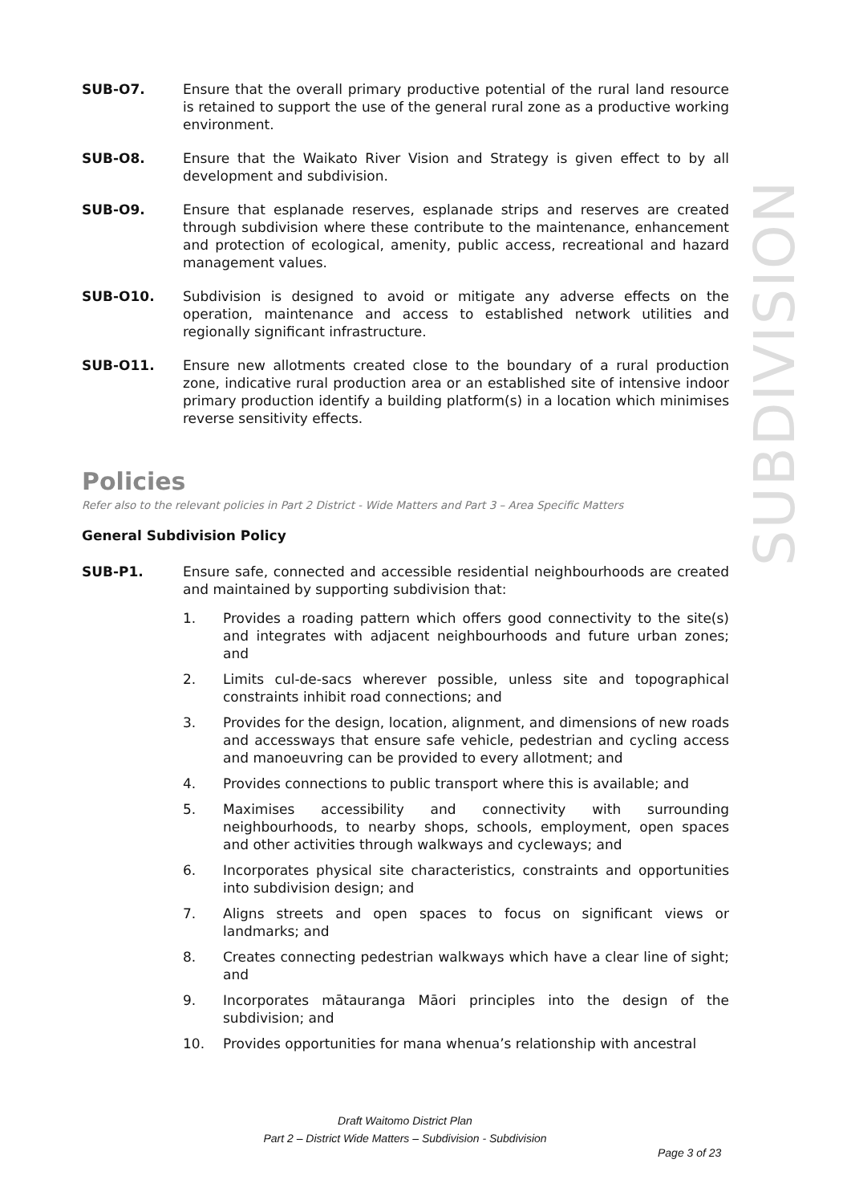SUBDIVISION
SUB-O7. Ensure that the overall primary productive potential of the rural land resource is retained to support the use of the general rural zone as a productive working environment.
SUB-O8. Ensure that the Waikato River Vision and Strategy is given effect to by all development and subdivision.
SUB-O9. Ensure that esplanade reserves, esplanade strips and reserves are created through subdivision where these contribute to the maintenance, enhancement and protection of ecological, amenity, public access, recreational and hazard management values.
SUB-O10. Subdivision is designed to avoid or mitigate any adverse effects on the operation, maintenance and access to established network utilities and regionally significant infrastructure.
SUB-O11. Ensure new allotments created close to the boundary of a rural production zone, indicative rural production area or an established site of intensive indoor primary production identify a building platform(s) in a location which minimises reverse sensitivity effects.
Policies
Refer also to the relevant policies in Part 2 District - Wide Matters and Part 3 – Area Specific Matters
General Subdivision Policy
SUB-P1. Ensure safe, connected and accessible residential neighbourhoods are created and maintained by supporting subdivision that:
1. Provides a roading pattern which offers good connectivity to the site(s) and integrates with adjacent neighbourhoods and future urban zones; and
2. Limits cul-de-sacs wherever possible, unless site and topographical constraints inhibit road connections; and
3. Provides for the design, location, alignment, and dimensions of new roads and accessways that ensure safe vehicle, pedestrian and cycling access and manoeuvring can be provided to every allotment; and
4. Provides connections to public transport where this is available; and
5. Maximises accessibility and connectivity with surrounding neighbourhoods, to nearby shops, schools, employment, open spaces and other activities through walkways and cycleways; and
6. Incorporates physical site characteristics, constraints and opportunities into subdivision design; and
7. Aligns streets and open spaces to focus on significant views or landmarks; and
8. Creates connecting pedestrian walkways which have a clear line of sight; and
9. Incorporates mātauranga Māori principles into the design of the subdivision; and
10. Provides opportunities for mana whenua’s relationship with ancestral
Draft Waitomo District Plan
Part 2 – District Wide Matters – Subdivision - Subdivision
Page 3 of 23